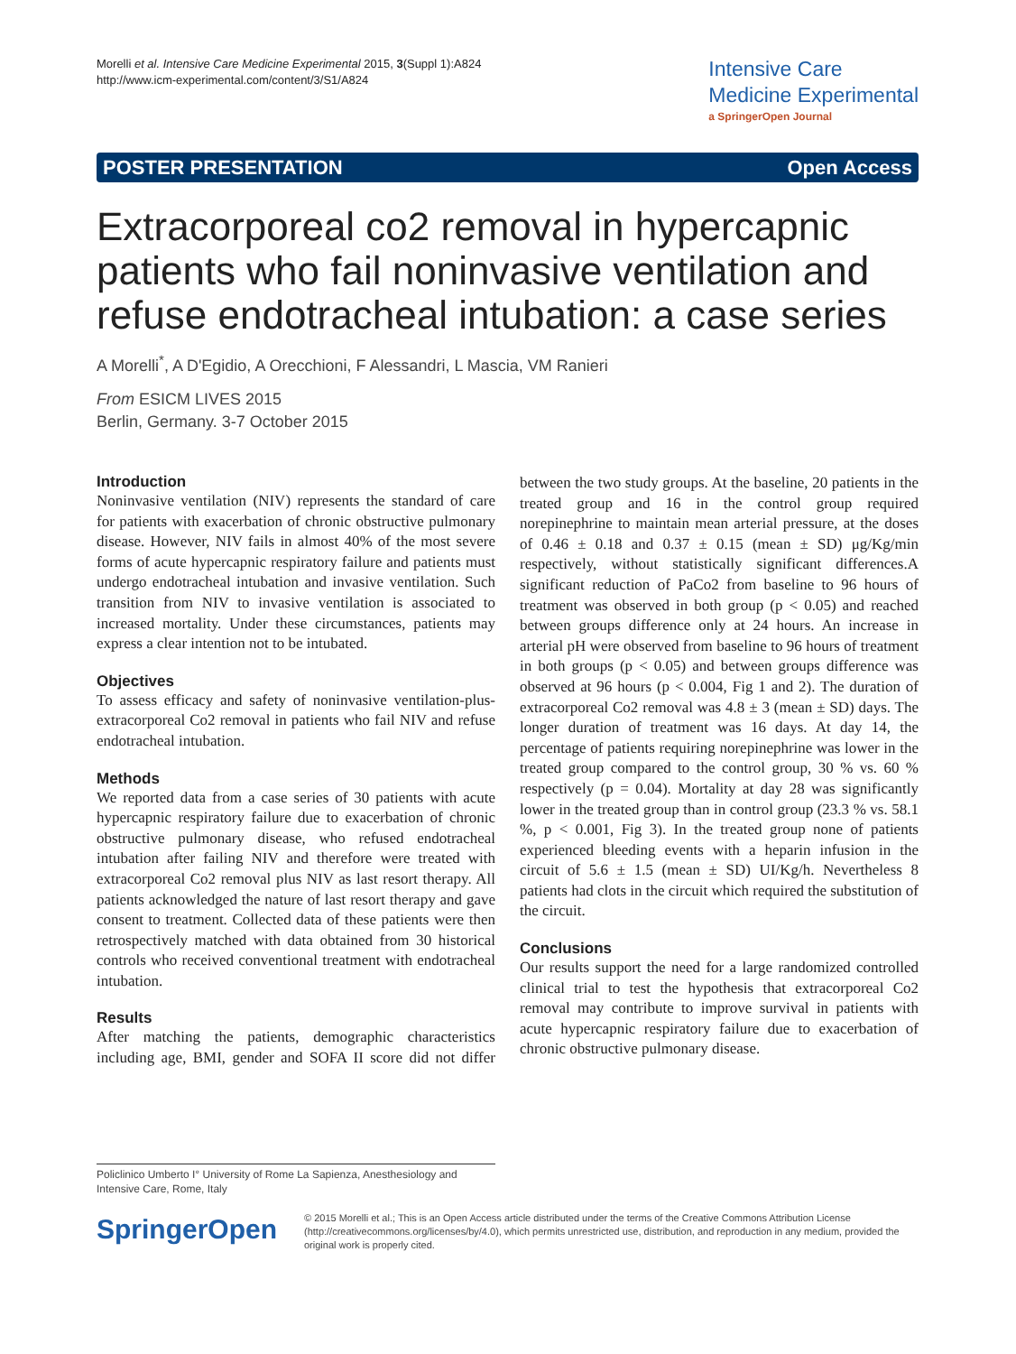Morelli et al. Intensive Care Medicine Experimental 2015, 3(Suppl 1):A824
http://www.icm-experimental.com/content/3/S1/A824
Intensive Care
Medicine Experimental
a SpringerOpen Journal
POSTER PRESENTATION Open Access
Extracorporeal co2 removal in hypercapnic patients who fail noninvasive ventilation and refuse endotracheal intubation: a case series
A Morelli<sup>*</sup>, A D'Egidio, A Orecchioni, F Alessandri, L Mascia, VM Ranieri
From ESICM LIVES 2015
Berlin, Germany. 3-7 October 2015
Introduction
Noninvasive ventilation (NIV) represents the standard of care for patients with exacerbation of chronic obstructive pulmonary disease. However, NIV fails in almost 40% of the most severe forms of acute hypercapnic respiratory failure and patients must undergo endotracheal intubation and invasive ventilation. Such transition from NIV to invasive ventilation is associated to increased mortality. Under these circumstances, patients may express a clear intention not to be intubated.
Objectives
To assess efficacy and safety of noninvasive ventilation-plus-extracorporeal Co2 removal in patients who fail NIV and refuse endotracheal intubation.
Methods
We reported data from a case series of 30 patients with acute hypercapnic respiratory failure due to exacerbation of chronic obstructive pulmonary disease, who refused endotracheal intubation after failing NIV and therefore were treated with extracorporeal Co2 removal plus NIV as last resort therapy. All patients acknowledged the nature of last resort therapy and gave consent to treatment. Collected data of these patients were then retrospectively matched with data obtained from 30 historical controls who received conventional treatment with endotracheal intubation.
Results
After matching the patients, demographic characteristics including age, BMI, gender and SOFA II score did not differ between the two study groups. At the baseline, 20 patients in the treated group and 16 in the control group required norepinephrine to maintain mean arterial pressure, at the doses of 0.46 ± 0.18 and 0.37 ± 0.15 (mean ± SD) μg/Kg/min respectively, without statistically significant differences.A significant reduction of PaCo2 from baseline to 96 hours of treatment was observed in both group (p < 0.05) and reached between groups difference only at 24 hours. An increase in arterial pH were observed from baseline to 96 hours of treatment in both groups (p < 0.05) and between groups difference was observed at 96 hours (p < 0.004, Fig 1 and 2). The duration of extracorporeal Co2 removal was 4.8 ± 3 (mean ± SD) days. The longer duration of treatment was 16 days. At day 14, the percentage of patients requiring norepinephrine was lower in the treated group compared to the control group, 30 % vs. 60 % respectively (p = 0.04). Mortality at day 28 was significantly lower in the treated group than in control group (23.3 % vs. 58.1 %, p < 0.001, Fig 3). In the treated group none of patients experienced bleeding events with a heparin infusion in the circuit of 5.6 ± 1.5 (mean ± SD) UI/Kg/h. Nevertheless 8 patients had clots in the circuit which required the substitution of the circuit.
Conclusions
Our results support the need for a large randomized controlled clinical trial to test the hypothesis that extracorporeal Co2 removal may contribute to improve survival in patients with acute hypercapnic respiratory failure due to exacerbation of chronic obstructive pulmonary disease.
Policlinico Umberto I° University of Rome La Sapienza, Anesthesiology and Intensive Care, Rome, Italy
SpringerOpen
© 2015 Morelli et al.; This is an Open Access article distributed under the terms of the Creative Commons Attribution License (http://creativecommons.org/licenses/by/4.0), which permits unrestricted use, distribution, and reproduction in any medium, provided the original work is properly cited.